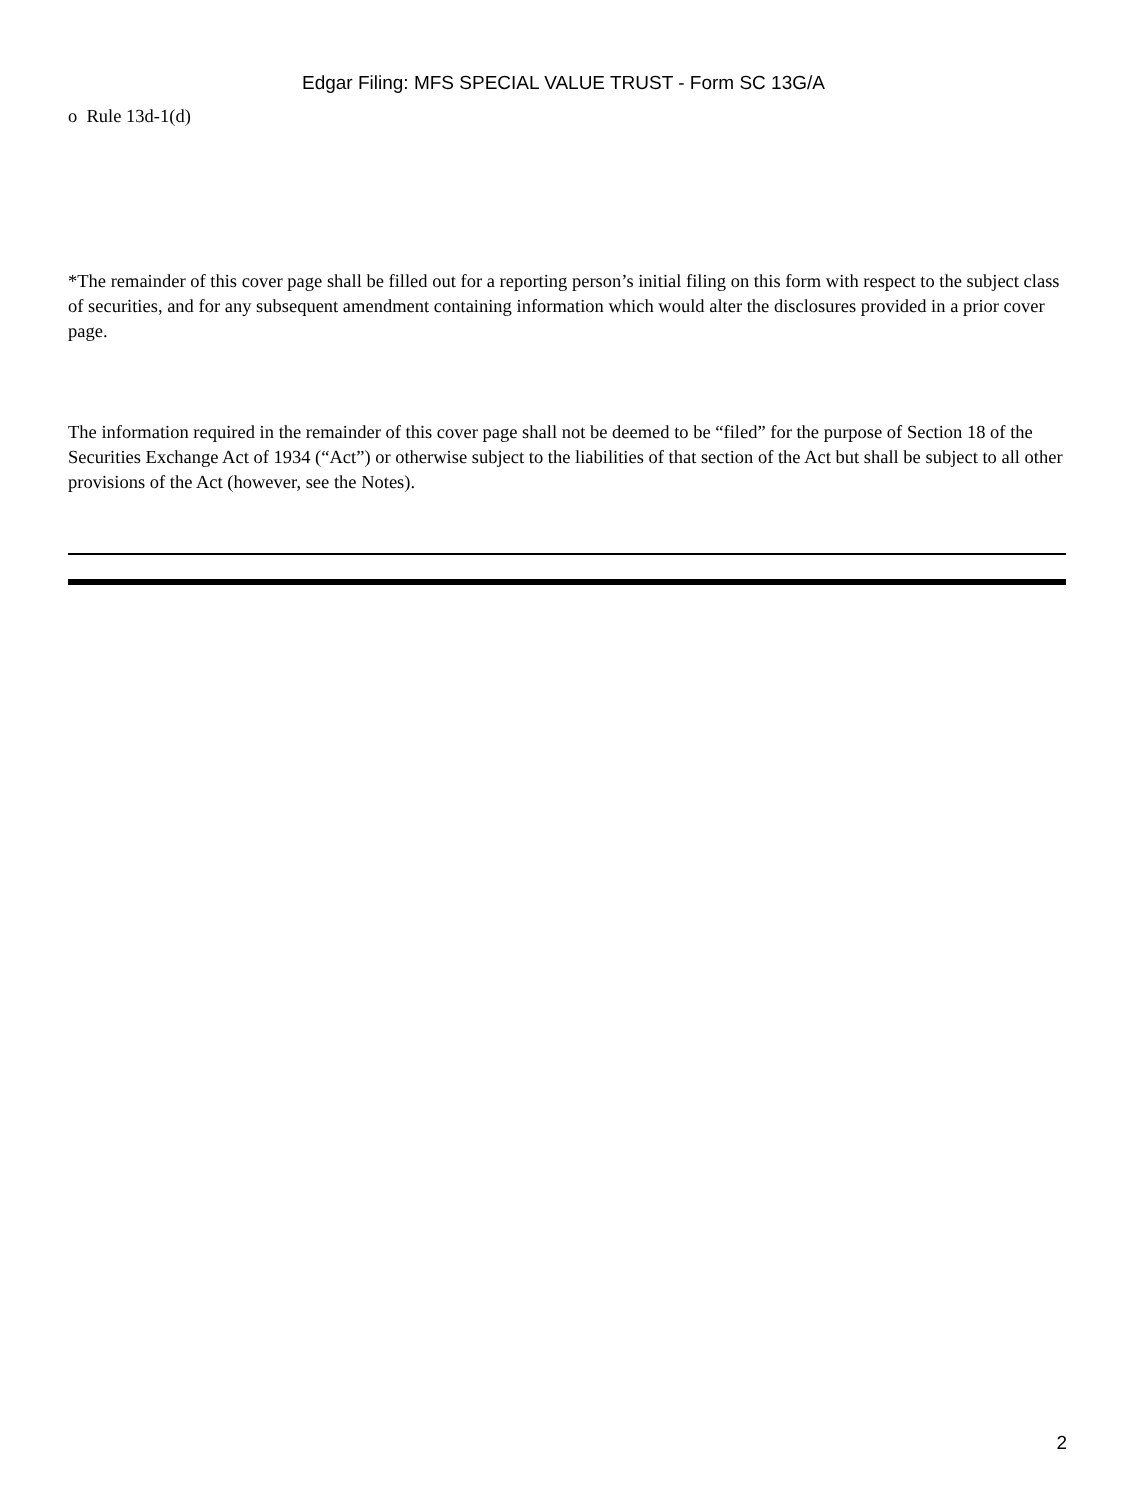Edgar Filing: MFS SPECIAL VALUE TRUST - Form SC 13G/A
o Rule 13d-1(d)
*The remainder of this cover page shall be filled out for a reporting person’s initial filing on this form with respect to the subject class of securities, and for any subsequent amendment containing information which would alter the disclosures provided in a prior cover page.
The information required in the remainder of this cover page shall not be deemed to be “filed” for the purpose of Section 18 of the Securities Exchange Act of 1934 (“Act”) or otherwise subject to the liabilities of that section of the Act but shall be subject to all other provisions of the Act (however, see the Notes).
2